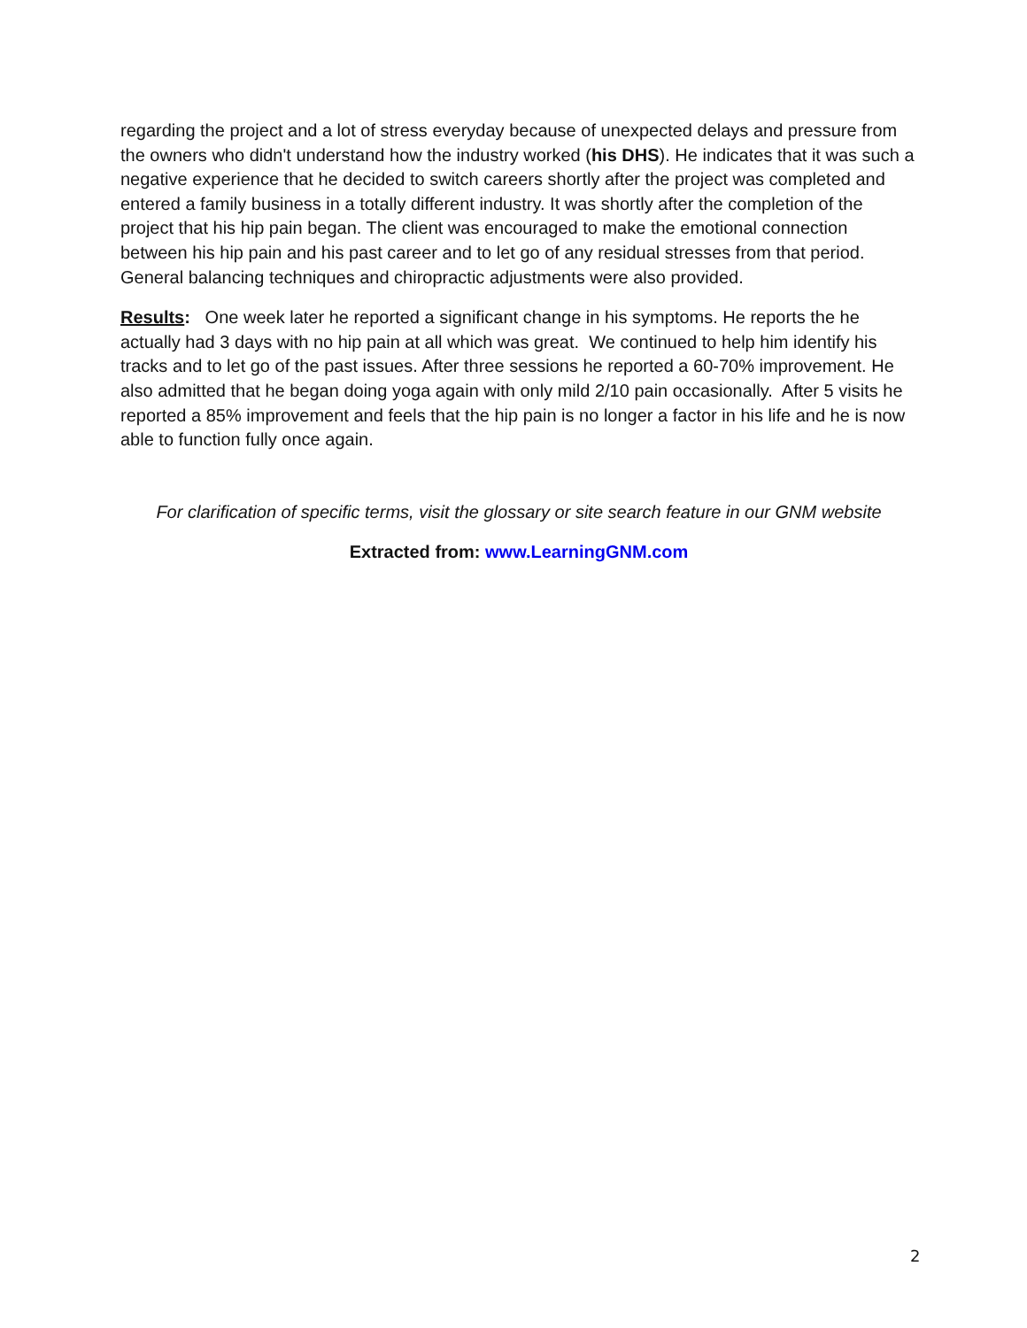regarding the project and a lot of stress everyday because of unexpected delays and pressure from the owners who didn't understand how the industry worked (his DHS). He indicates that it was such a negative experience that he decided to switch careers shortly after the project was completed and entered a family business in a totally different industry. It was shortly after the completion of the project that his hip pain began. The client was encouraged to make the emotional connection between his hip pain and his past career and to let go of any residual stresses from that period. General balancing techniques and chiropractic adjustments were also provided.
Results: One week later he reported a significant change in his symptoms. He reports the he actually had 3 days with no hip pain at all which was great. We continued to help him identify his tracks and to let go of the past issues. After three sessions he reported a 60-70% improvement. He also admitted that he began doing yoga again with only mild 2/10 pain occasionally. After 5 visits he reported a 85% improvement and feels that the hip pain is no longer a factor in his life and he is now able to function fully once again.
For clarification of specific terms, visit the glossary or site search feature in our GNM website
Extracted from: www.LearningGNM.com
2